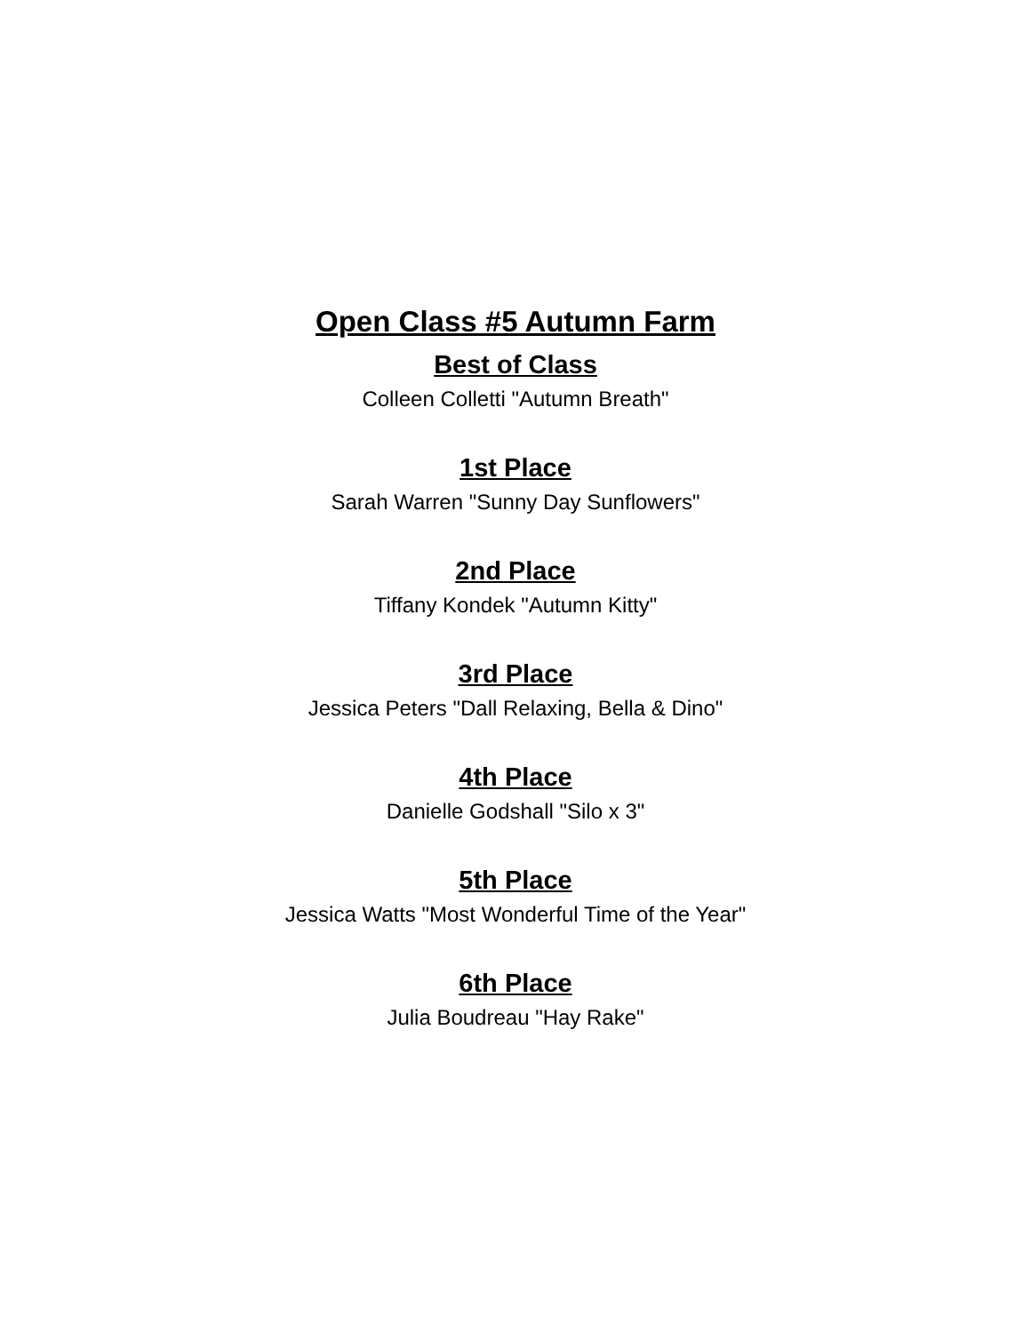Open Class #5 Autumn Farm
Best of Class
Colleen Colletti "Autumn Breath"
1st Place
Sarah Warren "Sunny Day Sunflowers"
2nd Place
Tiffany Kondek "Autumn Kitty"
3rd Place
Jessica Peters "Dall Relaxing, Bella & Dino"
4th Place
Danielle Godshall "Silo x 3"
5th Place
Jessica Watts "Most Wonderful Time of the Year"
6th Place
Julia Boudreau "Hay Rake"